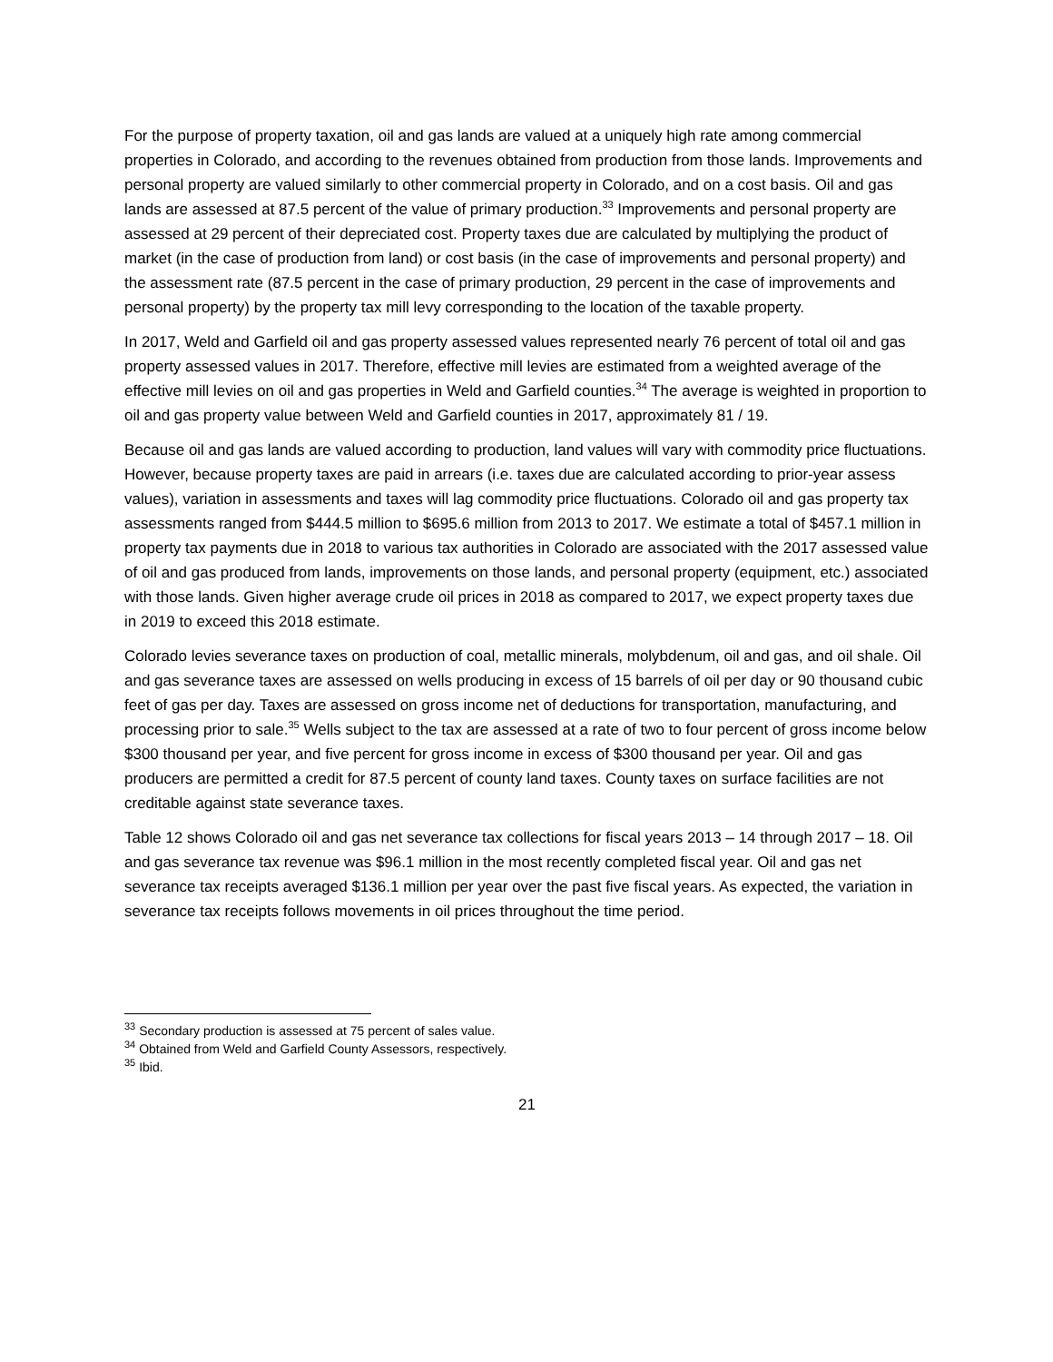For the purpose of property taxation, oil and gas lands are valued at a uniquely high rate among commercial properties in Colorado, and according to the revenues obtained from production from those lands. Improvements and personal property are valued similarly to other commercial property in Colorado, and on a cost basis. Oil and gas lands are assessed at 87.5 percent of the value of primary production.<sup>33</sup> Improvements and personal property are assessed at 29 percent of their depreciated cost. Property taxes due are calculated by multiplying the product of market (in the case of production from land) or cost basis (in the case of improvements and personal property) and the assessment rate (87.5 percent in the case of primary production, 29 percent in the case of improvements and personal property) by the property tax mill levy corresponding to the location of the taxable property.
In 2017, Weld and Garfield oil and gas property assessed values represented nearly 76 percent of total oil and gas property assessed values in 2017. Therefore, effective mill levies are estimated from a weighted average of the effective mill levies on oil and gas properties in Weld and Garfield counties.<sup>34</sup> The average is weighted in proportion to oil and gas property value between Weld and Garfield counties in 2017, approximately 81 / 19.
Because oil and gas lands are valued according to production, land values will vary with commodity price fluctuations. However, because property taxes are paid in arrears (i.e. taxes due are calculated according to prior-year assess values), variation in assessments and taxes will lag commodity price fluctuations. Colorado oil and gas property tax assessments ranged from $444.5 million to $695.6 million from 2013 to 2017. We estimate a total of $457.1 million in property tax payments due in 2018 to various tax authorities in Colorado are associated with the 2017 assessed value of oil and gas produced from lands, improvements on those lands, and personal property (equipment, etc.) associated with those lands. Given higher average crude oil prices in 2018 as compared to 2017, we expect property taxes due in 2019 to exceed this 2018 estimate.
Colorado levies severance taxes on production of coal, metallic minerals, molybdenum, oil and gas, and oil shale. Oil and gas severance taxes are assessed on wells producing in excess of 15 barrels of oil per day or 90 thousand cubic feet of gas per day. Taxes are assessed on gross income net of deductions for transportation, manufacturing, and processing prior to sale.<sup>35</sup> Wells subject to the tax are assessed at a rate of two to four percent of gross income below $300 thousand per year, and five percent for gross income in excess of $300 thousand per year. Oil and gas producers are permitted a credit for 87.5 percent of county land taxes. County taxes on surface facilities are not creditable against state severance taxes.
Table 12 shows Colorado oil and gas net severance tax collections for fiscal years 2013 – 14 through 2017 – 18. Oil and gas severance tax revenue was $96.1 million in the most recently completed fiscal year. Oil and gas net severance tax receipts averaged $136.1 million per year over the past five fiscal years. As expected, the variation in severance tax receipts follows movements in oil prices throughout the time period.
<sup>33</sup> Secondary production is assessed at 75 percent of sales value.
<sup>34</sup> Obtained from Weld and Garfield County Assessors, respectively.
<sup>35</sup> Ibid.
21